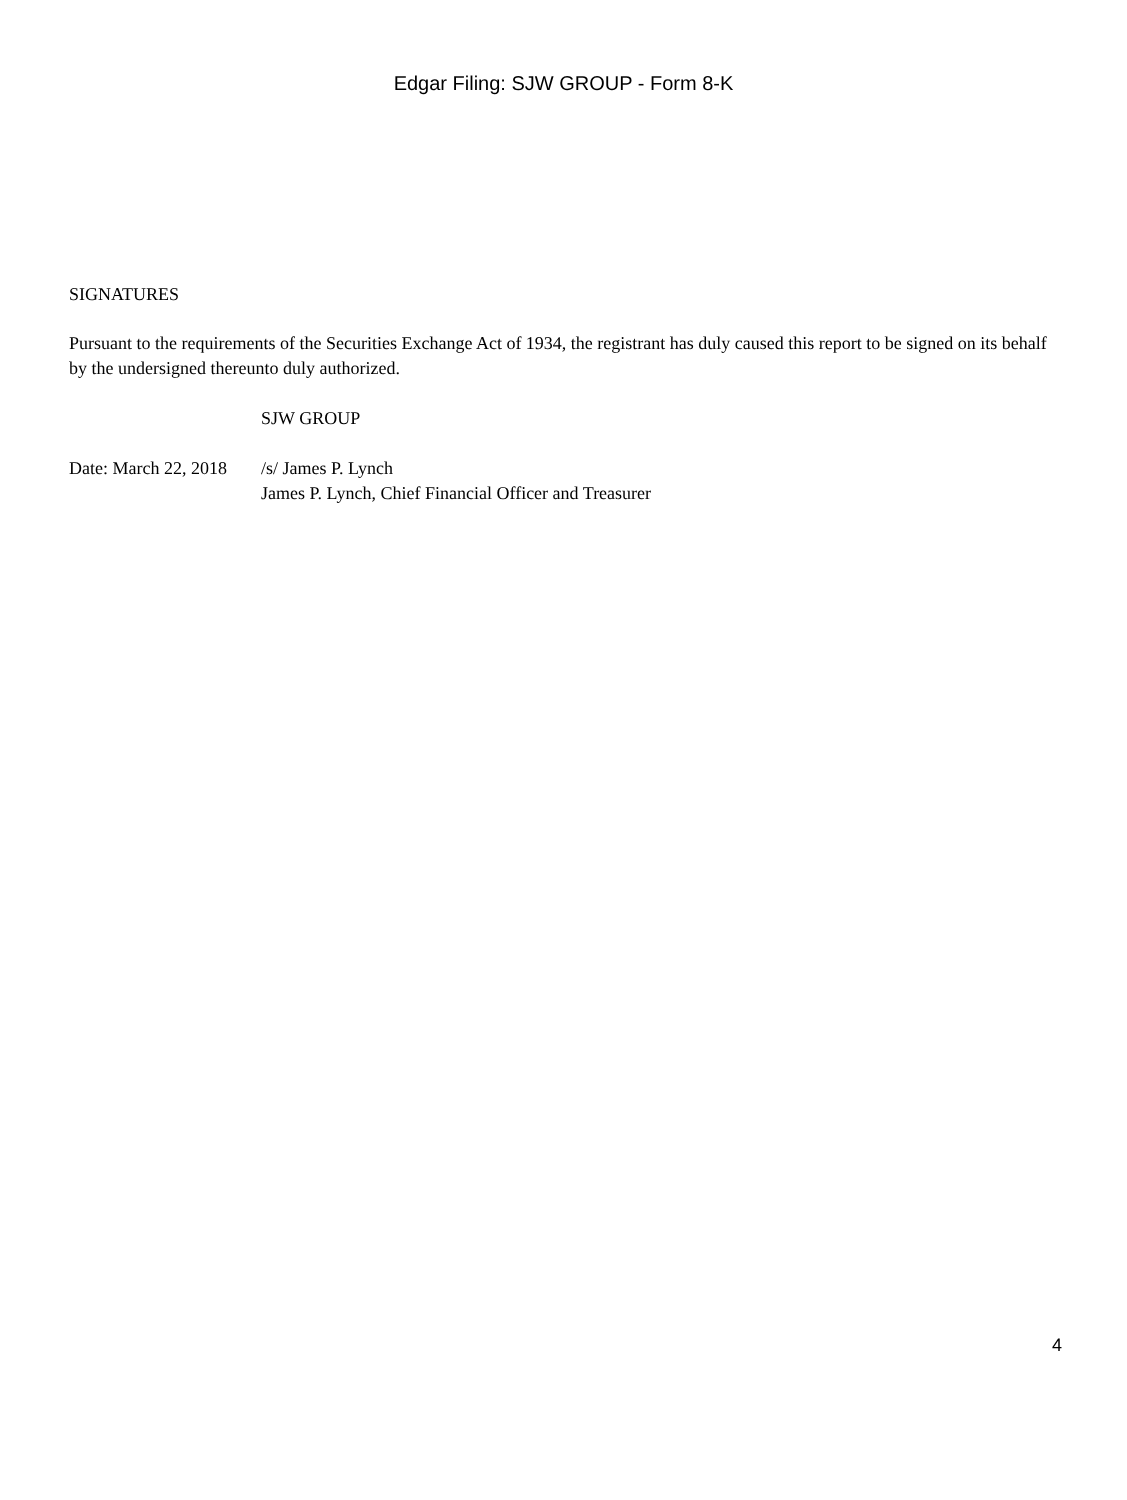Edgar Filing: SJW GROUP - Form 8-K
SIGNATURES
Pursuant to the requirements of the Securities Exchange Act of 1934, the registrant has duly caused this report to be signed on its behalf by the undersigned thereunto duly authorized.
| | SJW GROUP |
| Date: March 22, 2018 | /s/ James P. Lynch |
| | James P. Lynch, Chief Financial Officer and Treasurer |
4